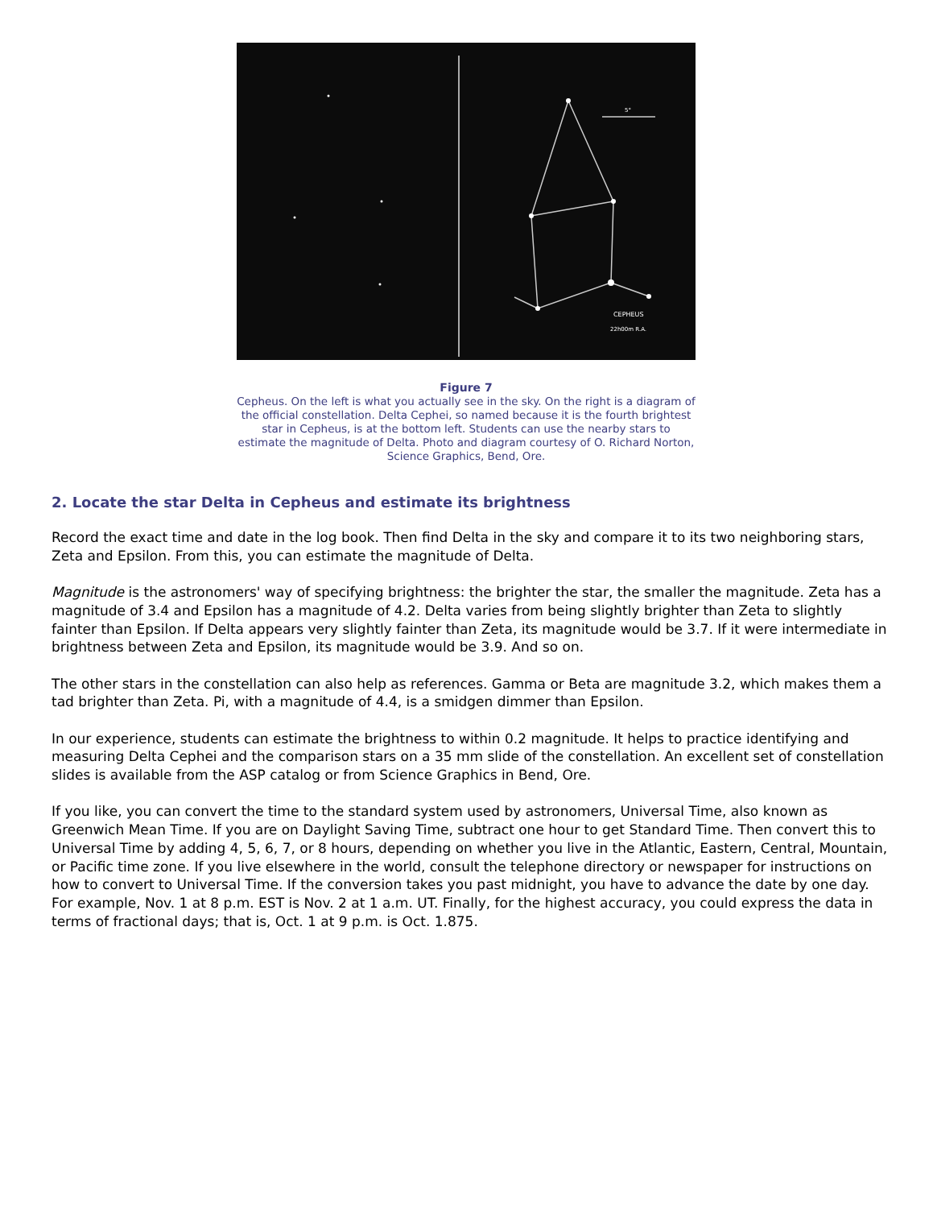CEPHEUS
22h00m R.A.
5°
Figure 7
Cepheus. On the left is what you actually see in the sky. On the right is a diagram of the official constellation. Delta Cephei, so named because it is the fourth brightest star in Cepheus, is at the bottom left. Students can use the nearby stars to estimate the magnitude of Delta. Photo and diagram courtesy of O. Richard Norton, Science Graphics, Bend, Ore.
2. Locate the star Delta in Cepheus and estimate its brightness
Record the exact time and date in the log book. Then find Delta in the sky and compare it to its two neighboring stars, Zeta and Epsilon. From this, you can estimate the magnitude of Delta.
Magnitude is the astronomers' way of specifying brightness: the brighter the star, the smaller the magnitude. Zeta has a magnitude of 3.4 and Epsilon has a magnitude of 4.2. Delta varies from being slightly brighter than Zeta to slightly fainter than Epsilon. If Delta appears very slightly fainter than Zeta, its magnitude would be 3.7. If it were intermediate in brightness between Zeta and Epsilon, its magnitude would be 3.9. And so on.
The other stars in the constellation can also help as references. Gamma or Beta are magnitude 3.2, which makes them a tad brighter than Zeta. Pi, with a magnitude of 4.4, is a smidgen dimmer than Epsilon.
In our experience, students can estimate the brightness to within 0.2 magnitude. It helps to practice identifying and measuring Delta Cephei and the comparison stars on a 35 mm slide of the constellation. An excellent set of constellation slides is available from the ASP catalog or from Science Graphics in Bend, Ore.
If you like, you can convert the time to the standard system used by astronomers, Universal Time, also known as Greenwich Mean Time. If you are on Daylight Saving Time, subtract one hour to get Standard Time. Then convert this to Universal Time by adding 4, 5, 6, 7, or 8 hours, depending on whether you live in the Atlantic, Eastern, Central, Mountain, or Pacific time zone. If you live elsewhere in the world, consult the telephone directory or newspaper for instructions on how to convert to Universal Time. If the conversion takes you past midnight, you have to advance the date by one day. For example, Nov. 1 at 8 p.m. EST is Nov. 2 at 1 a.m. UT. Finally, for the highest accuracy, you could express the data in terms of fractional days; that is, Oct. 1 at 9 p.m. is Oct. 1.875.